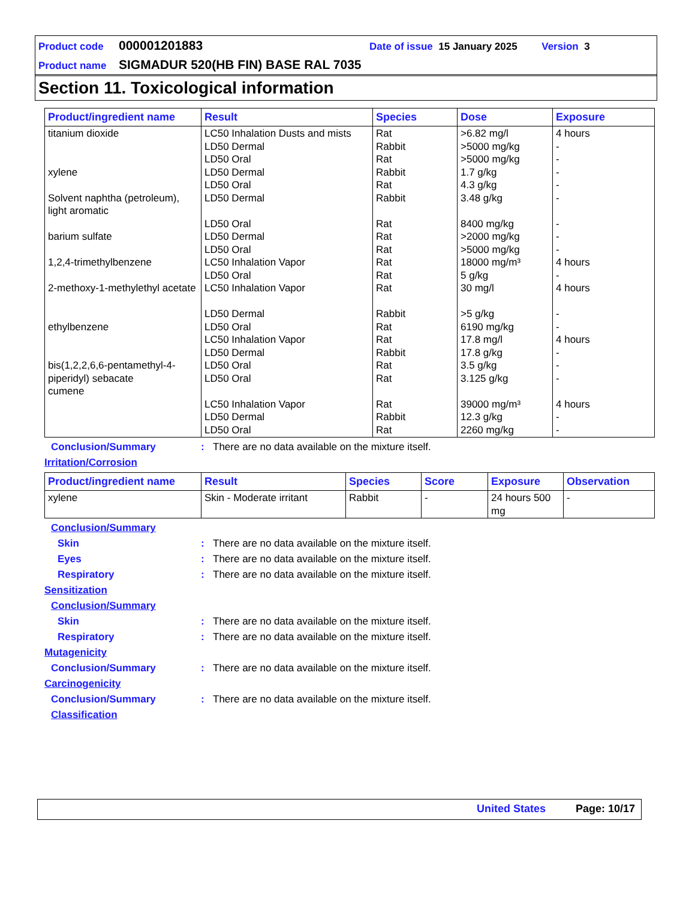Product code 000001201883 Date of issue 15 January 2025 Version 3
Product name SIGMADUR 520(HB FIN) BASE RAL 7035
Section 11. Toxicological information
| Product/ingredient name | Result | Species | Dose | Exposure |
| --- | --- | --- | --- | --- |
| titanium dioxide xylene Solvent naphtha (petroleum), light aromatic barium sulfate 1,2,4-trimethylbenzene 2-methoxy-1-methylethyl acetate ethylbenzene bis(1,2,2,6,6-pentamethyl-4-piperidyl) sebacate cumene | LC50 Inhalation Dusts and mists LD50 Dermal LD50 Oral LD50 Dermal LD50 Oral LD50 Dermal LD50 Oral LD50 Dermal LD50 Oral LC50 Inhalation Vapor LD50 Oral LC50 Inhalation Vapor LD50 Dermal LD50 Oral LC50 Inhalation Vapor LD50 Dermal LD50 Oral LD50 Oral LC50 Inhalation Vapor LD50 Dermal LD50 Oral | Rat Rabbit Rat Rabbit Rat Rabbit Rat Rat Rat Rat Rat Rat Rabbit Rat Rat Rabbit Rat Rat Rat Rabbit Rat | >6.82 mg/l >5000 mg/kg >5000 mg/kg 1.7 g/kg 4.3 g/kg 3.48 g/kg 8400 mg/kg >2000 mg/kg >5000 mg/kg 18000 mg/m³ 5 g/kg 30 mg/l >5 g/kg 6190 mg/kg 17.8 mg/l 17.8 g/kg 3.5 g/kg 3.125 g/kg 39000 mg/m³ 12.3 g/kg 2260 mg/kg | 4 hours - - - - - - - - 4 hours - 4 hours - - 4 hours - - - 4 hours - - |
Conclusion/Summary: There are no data available on the mixture itself.
Irritation/Corrosion
| Product/ingredient name | Result | Species | Score | Exposure | Observation |
| --- | --- | --- | --- | --- | --- |
| xylene | Skin - Moderate irritant | Rabbit | - | 24 hours 500 mg | - |
Conclusion/Summary
Skin: There are no data available on the mixture itself.
Eyes: There are no data available on the mixture itself.
Respiratory: There are no data available on the mixture itself.
Sensitization
Conclusion/Summary
Skin: There are no data available on the mixture itself.
Respiratory: There are no data available on the mixture itself.
Mutagenicity
Conclusion/Summary: There are no data available on the mixture itself.
Carcinogenicity
Conclusion/Summary: There are no data available on the mixture itself.
Classification
United States Page: 10/17